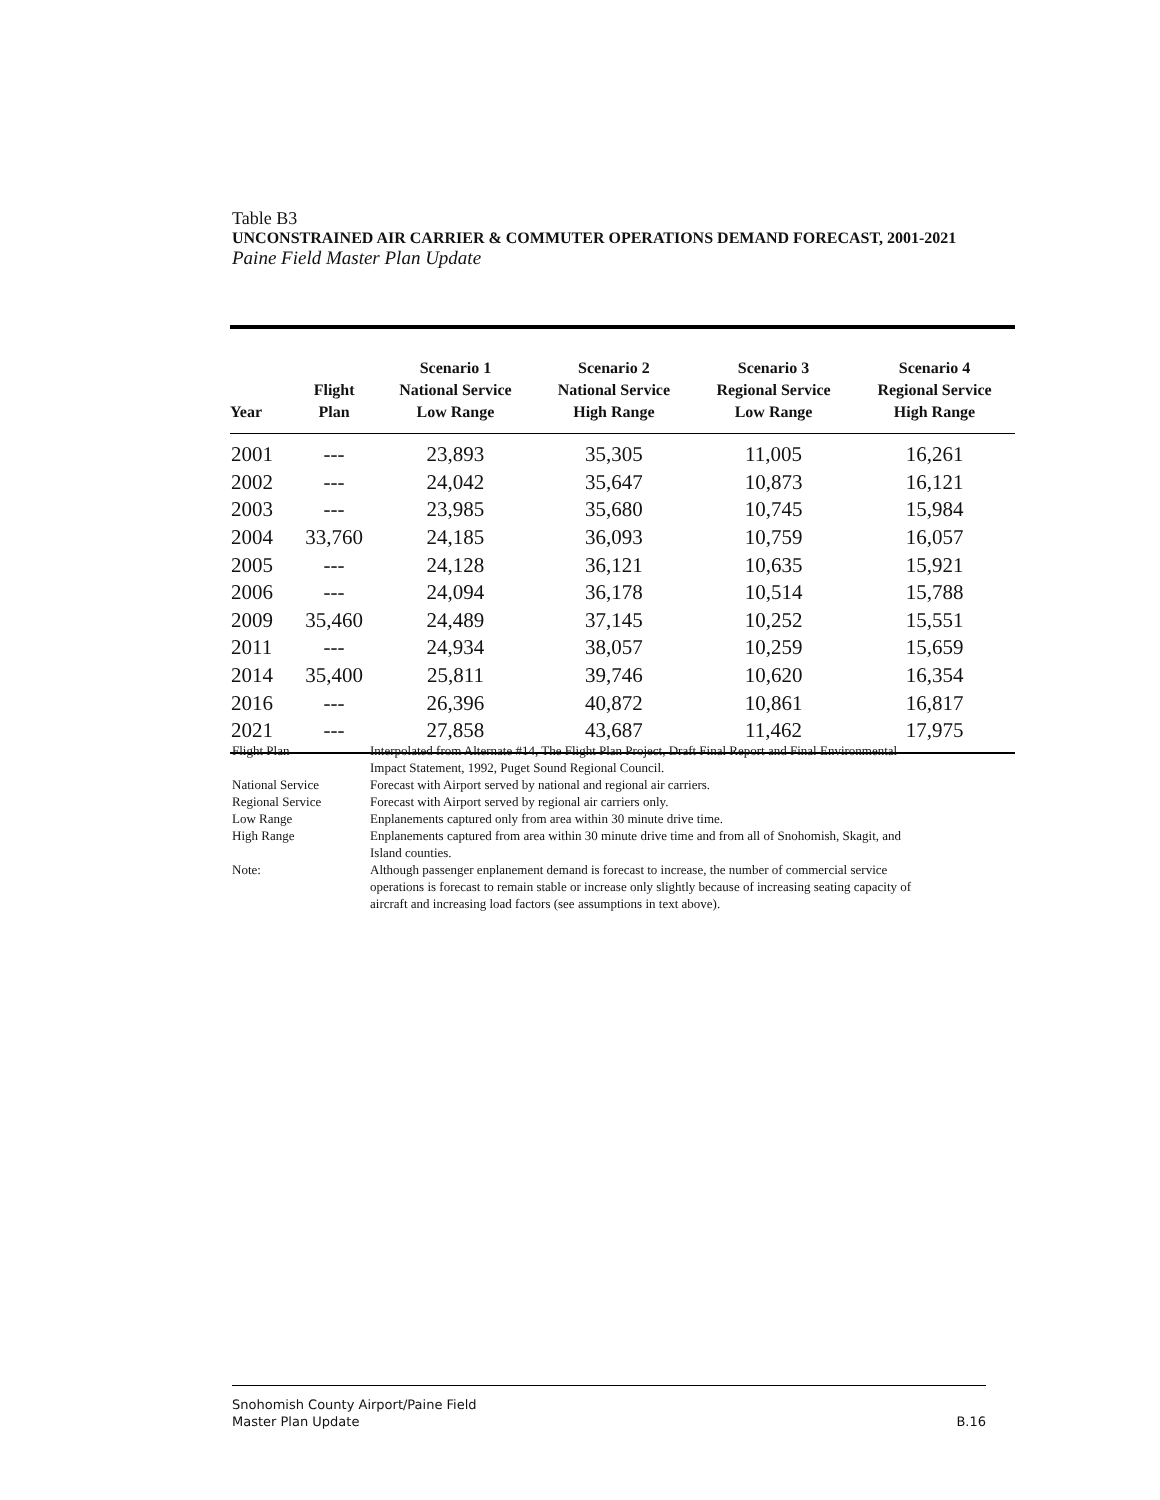Table B3
UNCONSTRAINED AIR CARRIER & COMMUTER OPERATIONS DEMAND FORECAST, 2001-2021
Paine Field Master Plan Update
| Year | Flight Plan | Scenario 1 National Service Low Range | Scenario 2 National Service High Range | Scenario 3 Regional Service Low Range | Scenario 4 Regional Service High Range |
| --- | --- | --- | --- | --- | --- |
| 2001 | --- | 23,893 | 35,305 | 11,005 | 16,261 |
| 2002 | --- | 24,042 | 35,647 | 10,873 | 16,121 |
| 2003 | --- | 23,985 | 35,680 | 10,745 | 15,984 |
| 2004 | 33,760 | 24,185 | 36,093 | 10,759 | 16,057 |
| 2005 | --- | 24,128 | 36,121 | 10,635 | 15,921 |
| 2006 | --- | 24,094 | 36,178 | 10,514 | 15,788 |
| 2009 | 35,460 | 24,489 | 37,145 | 10,252 | 15,551 |
| 2011 | --- | 24,934 | 38,057 | 10,259 | 15,659 |
| 2014 | 35,400 | 25,811 | 39,746 | 10,620 | 16,354 |
| 2016 | --- | 26,396 | 40,872 | 10,861 | 16,817 |
| 2021 | --- | 27,858 | 43,687 | 11,462 | 17,975 |
| Flight Plan | Interpolated from Alternate #14, The Flight Plan Project, Draft Final Report and Final Environmental Impact Statement, 1992, Puget Sound Regional Council. |
| National Service | Forecast with Airport served by national and regional air carriers. |
| Regional Service | Forecast with Airport served by regional air carriers only. |
| Low Range | Enplanements captured only from area within 30 minute drive time. |
| High Range | Enplanements captured from area within 30 minute drive time and from all of Snohomish, Skagit, and Island counties. |
| Note: | Although passenger enplanement demand is forecast to increase, the number of commercial service operations is forecast to remain stable or increase only slightly because of increasing seating capacity of aircraft and increasing load factors (see assumptions in text above). |
Snohomish County Airport/Paine Field
Master Plan Update
B.16